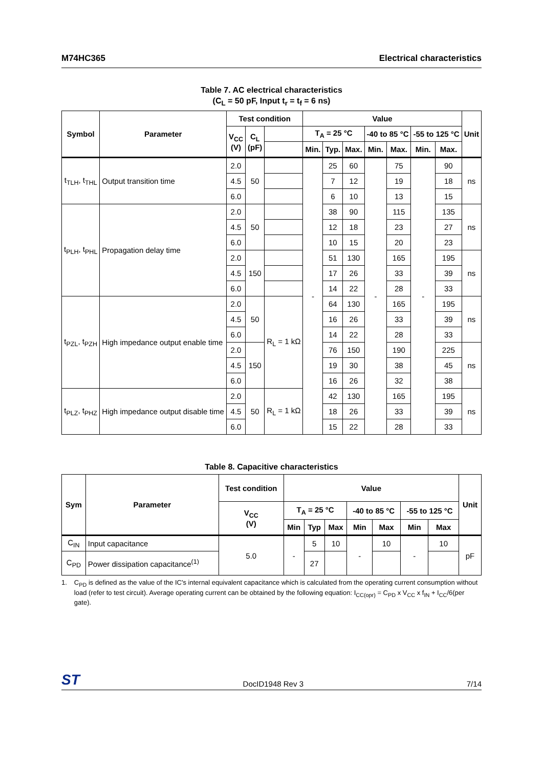M74HC365 Electrical characteristics
Table 7. AC electrical characteristics
(C<sub>L</sub> = 50 pF, Input t<sub>r</sub> = t<sub>f</sub> = 6 ns)
| Symbol | Parameter | Test condition | | | Value | | | | | | | Unit |
| --- | --- | --- | --- | --- | --- | --- | --- | --- | --- | --- | --- | --- |
| | | V<sub>CC</sub> (V) | C<sub>L</sub> (pF) | | T<sub>A</sub> = 25 °C | | | -40 to 85 °C | | -55 to 125 °C | | |
| | | | | | Min. | Typ. | Max. | Min. | Max. | Min. | Max. | |
| t<sub>TLH</sub>, t<sub>THL</sub> | Output transition time | 2.0 | 50 | | - | 25 | 60 | - | 75 | - | 90 | ns |
| | | 4.5 | | | | 7 | 12 | | 19 | | 18 | |
| | | 6.0 | | | | 6 | 10 | | 13 | | 15 | |
| t<sub>PLH</sub>, t<sub>PHL</sub> | Propagation delay time | 2.0 | 50 | | | 38 | 90 | | 115 | | 135 | ns |
| | | 4.5 | | | | 12 | 18 | | 23 | | 27 | |
| | | 6.0 | | | | 10 | 15 | | 20 | | 23 | |
| | | 2.0 | 150 | | | 51 | 130 | | 165 | | 195 | ns |
| | | 4.5 | | | | 17 | 26 | | 33 | | 39 | |
| | | 6.0 | | | | 14 | 22 | | 28 | | 33 | |
| t<sub>PZL</sub>, t<sub>PZH</sub> | High impedance output enable time | 2.0 | 50 | R<sub>L</sub> = 1 kΩ | | 64 | 130 | | 165 | | 195 | ns |
| | | 4.5 | | | | 16 | 26 | | 33 | | 39 | |
| | | 6.0 | | | | 14 | 22 | | 28 | | 33 | |
| | | 2.0 | 150 | | | 76 | 150 | | 190 | | 225 | ns |
| | | 4.5 | | | | 19 | 30 | | 38 | | 45 | |
| | | 6.0 | | | | 16 | 26 | | 32 | | 38 | |
| t<sub>PLZ</sub>, t<sub>PHZ</sub> | High impedance output disable time | 2.0 | 50 | R<sub>L</sub> = 1 kΩ | | 42 | 130 | | 165 | | 195 | ns |
| | | 4.5 | | | | 18 | 26 | | 33 | | 39 | |
| | | 6.0 | | | | 15 | 22 | | 28 | | 33 | |
Table 8. Capacitive characteristics
| Sym | Parameter | Test condition | Value | | | | | | | Unit |
| --- | --- | --- | --- | --- | --- | --- | --- | --- | --- | --- |
| | | V<sub>CC</sub> (V) | T<sub>A</sub> = 25 °C | | | -40 to 85 °C | | -55 to 125 °C | | |
| | | | Min | Typ | Max | Min | Max | Min | Max | |
| C<sub>IN</sub> | Input capacitance | 5.0 | - | 5 | 10 | - | 10 | - | 10 | pF |
| C<sub>PD</sub> | Power dissipation capacitance<sup>(1)</sup> | | | 27 | | | | | | |
1. C<sub>PD</sub> is defined as the value of the IC's internal equivalent capacitance which is calculated from the operating current consumption without load (refer to test circuit). Average operating current can be obtained by the following equation: I<sub>CC(opr)</sub> = C<sub>PD</sub> x V<sub>CC</sub> x f<sub>IN</sub> + I<sub>CC</sub>/6(per gate).
ST DocID1948 Rev 3 7/14